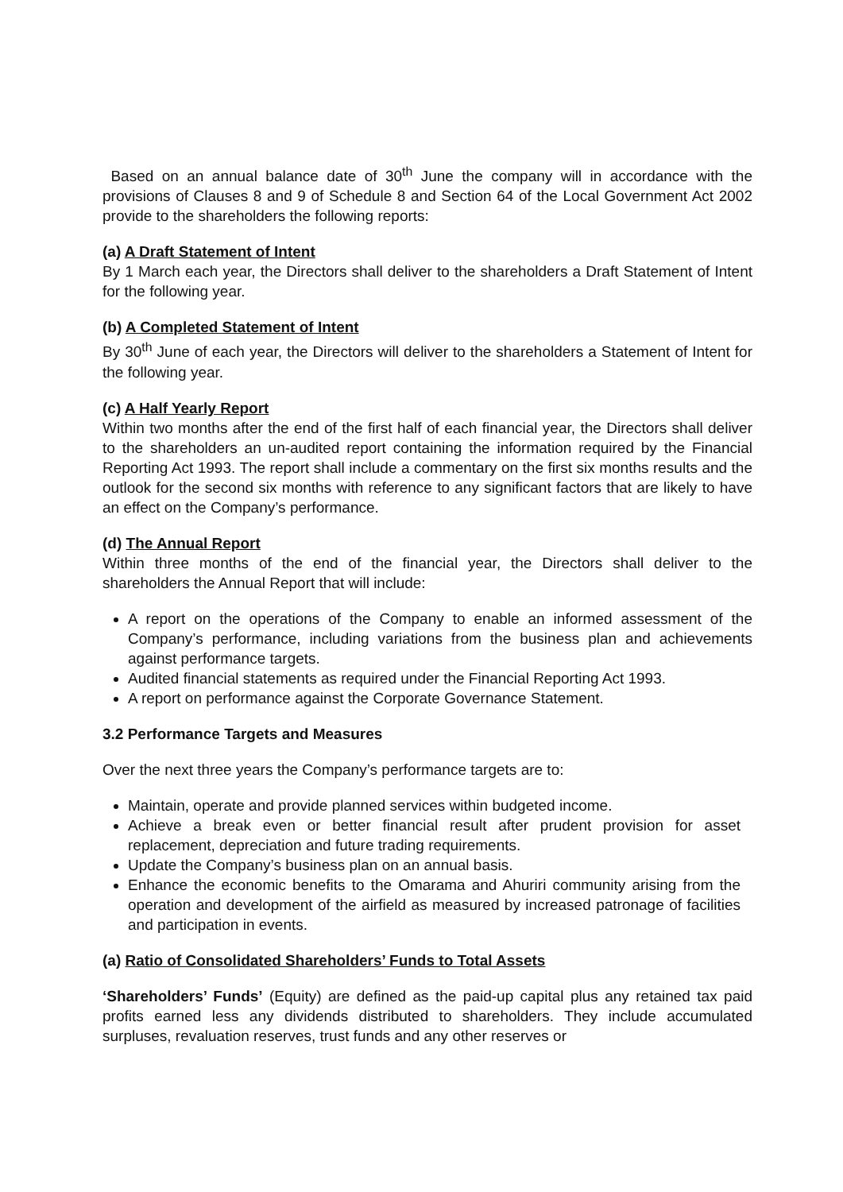Based on an annual balance date of 30<sup>th</sup> June the company will in accordance with the provisions of Clauses 8 and 9 of Schedule 8 and Section 64 of the Local Government Act 2002 provide to the shareholders the following reports:
(a) A Draft Statement of Intent
By 1 March each year, the Directors shall deliver to the shareholders a Draft Statement of Intent for the following year.
(b) A Completed Statement of Intent
By 30<sup>th</sup> June of each year, the Directors will deliver to the shareholders a Statement of Intent for the following year.
(c) A Half Yearly Report
Within two months after the end of the first half of each financial year, the Directors shall deliver to the shareholders an un-audited report containing the information required by the Financial Reporting Act 1993. The report shall include a commentary on the first six months results and the outlook for the second six months with reference to any significant factors that are likely to have an effect on the Company’s performance.
(d) The Annual Report
Within three months of the end of the financial year, the Directors shall deliver to the shareholders the Annual Report that will include:
A report on the operations of the Company to enable an informed assessment of the Company’s performance, including variations from the business plan and achievements against performance targets.
Audited financial statements as required under the Financial Reporting Act 1993.
A report on performance against the Corporate Governance Statement.
3.2 Performance Targets and Measures
Over the next three years the Company’s performance targets are to:
Maintain, operate and provide planned services within budgeted income.
Achieve a break even or better financial result after prudent provision for asset replacement, depreciation and future trading requirements.
Update the Company’s business plan on an annual basis.
Enhance the economic benefits to the Omarama and Ahuriri community arising from the operation and development of the airfield as measured by increased patronage of facilities and participation in events.
(a) Ratio of Consolidated Shareholders’ Funds to Total Assets
‘Shareholders’ Funds’ (Equity) are defined as the paid-up capital plus any retained tax paid profits earned less any dividends distributed to shareholders. They include accumulated surpluses, revaluation reserves, trust funds and any other reserves or